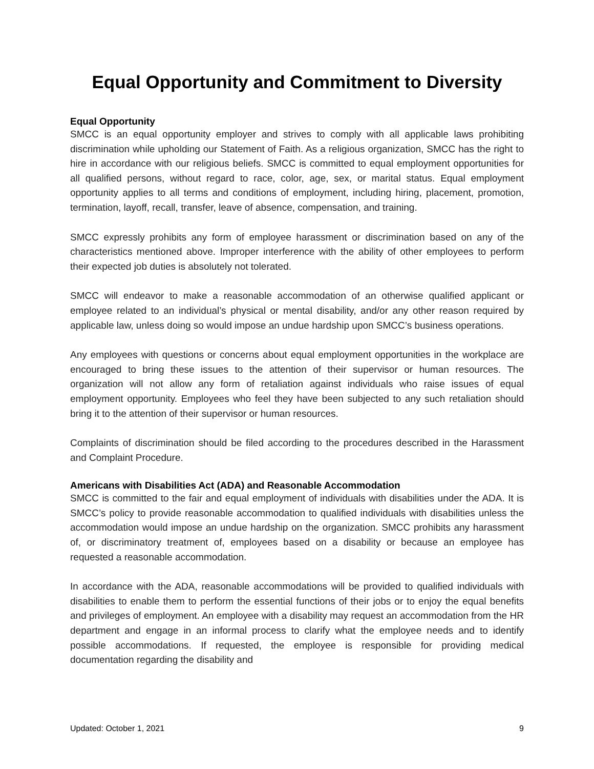Equal Opportunity and Commitment to Diversity
Equal Opportunity
SMCC is an equal opportunity employer and strives to comply with all applicable laws prohibiting discrimination while upholding our Statement of Faith. As a religious organization, SMCC has the right to hire in accordance with our religious beliefs. SMCC is committed to equal employment opportunities for all qualified persons, without regard to race, color, age, sex, or marital status. Equal employment opportunity applies to all terms and conditions of employment, including hiring, placement, promotion, termination, layoff, recall, transfer, leave of absence, compensation, and training.
SMCC expressly prohibits any form of employee harassment or discrimination based on any of the characteristics mentioned above. Improper interference with the ability of other employees to perform their expected job duties is absolutely not tolerated.
SMCC will endeavor to make a reasonable accommodation of an otherwise qualified applicant or employee related to an individual’s physical or mental disability, and/or any other reason required by applicable law, unless doing so would impose an undue hardship upon SMCC’s business operations.
Any employees with questions or concerns about equal employment opportunities in the workplace are encouraged to bring these issues to the attention of their supervisor or human resources. The organization will not allow any form of retaliation against individuals who raise issues of equal employment opportunity. Employees who feel they have been subjected to any such retaliation should bring it to the attention of their supervisor or human resources.
Complaints of discrimination should be filed according to the procedures described in the Harassment and Complaint Procedure.
Americans with Disabilities Act (ADA) and Reasonable Accommodation
SMCC is committed to the fair and equal employment of individuals with disabilities under the ADA. It is SMCC’s policy to provide reasonable accommodation to qualified individuals with disabilities unless the accommodation would impose an undue hardship on the organization. SMCC prohibits any harassment of, or discriminatory treatment of, employees based on a disability or because an employee has requested a reasonable accommodation.
In accordance with the ADA, reasonable accommodations will be provided to qualified individuals with disabilities to enable them to perform the essential functions of their jobs or to enjoy the equal benefits and privileges of employment. An employee with a disability may request an accommodation from the HR department and engage in an informal process to clarify what the employee needs and to identify possible accommodations. If requested, the employee is responsible for providing medical documentation regarding the disability and
Updated: October 1, 2021 9